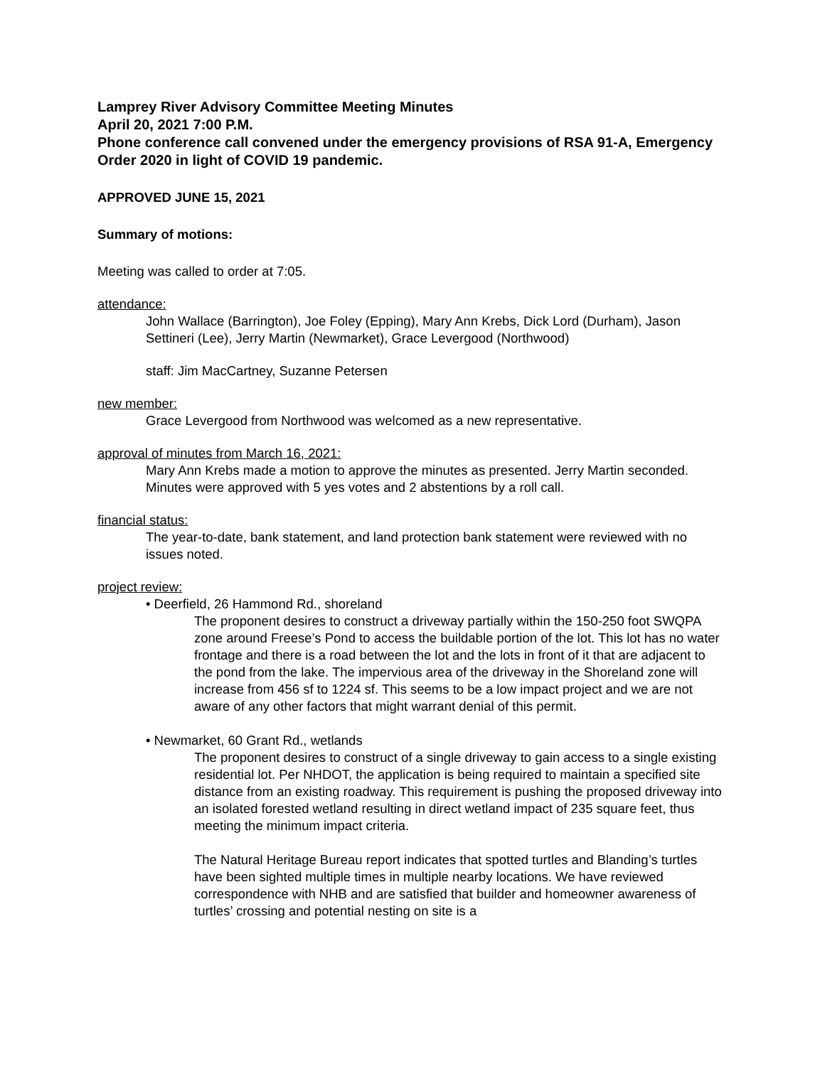Lamprey River Advisory Committee Meeting Minutes
April 20, 2021 7:00 P.M.
Phone conference call convened under the emergency provisions of RSA 91-A, Emergency Order 2020 in light of COVID 19 pandemic.
APPROVED JUNE 15, 2021
Summary of motions:
Meeting was called to order at 7:05.
attendance:
John Wallace (Barrington), Joe Foley (Epping), Mary Ann Krebs, Dick Lord (Durham), Jason Settineri (Lee), Jerry Martin (Newmarket), Grace Levergood (Northwood)
staff: Jim MacCartney, Suzanne Petersen
new member:
Grace Levergood from Northwood was welcomed as a new representative.
approval of minutes from March 16, 2021:
Mary Ann Krebs made a motion to approve the minutes as presented. Jerry Martin seconded. Minutes were approved with 5 yes votes and 2 abstentions by a roll call.
financial status:
The year-to-date, bank statement, and land protection bank statement were reviewed with no issues noted.
project review:
• Deerfield, 26 Hammond Rd., shoreland
The proponent desires to construct a driveway partially within the 150-250 foot SWQPA zone around Freese’s Pond to access the buildable portion of the lot. This lot has no water frontage and there is a road between the lot and the lots in front of it that are adjacent to the pond from the lake. The impervious area of the driveway in the Shoreland zone will increase from 456 sf to 1224 sf. This seems to be a low impact project and we are not aware of any other factors that might warrant denial of this permit.
• Newmarket, 60 Grant Rd., wetlands
The proponent desires to construct of a single driveway to gain access to a single existing residential lot. Per NHDOT, the application is being required to maintain a specified site distance from an existing roadway. This requirement is pushing the proposed driveway into an isolated forested wetland resulting in direct wetland impact of 235 square feet, thus meeting the minimum impact criteria.
The Natural Heritage Bureau report indicates that spotted turtles and Blanding’s turtles have been sighted multiple times in multiple nearby locations. We have reviewed correspondence with NHB and are satisfied that builder and homeowner awareness of turtles’ crossing and potential nesting on site is a